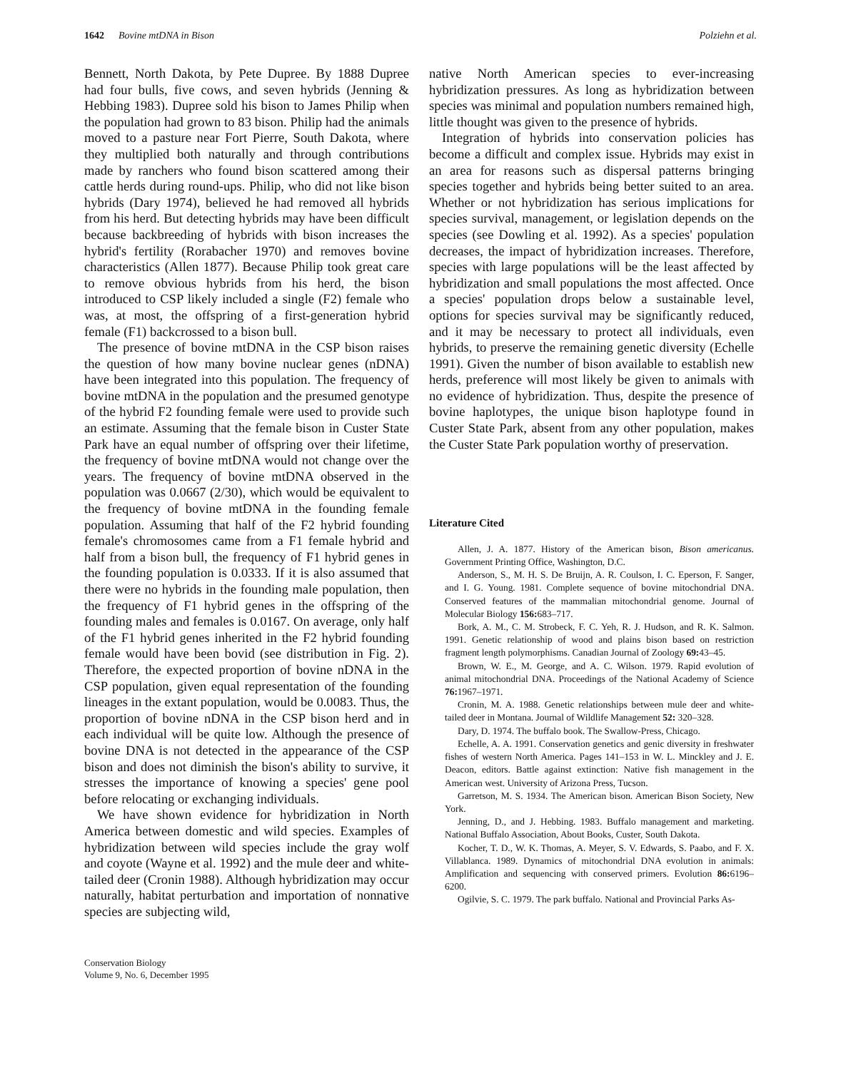1642 Bovine mtDNA in Bison Polziehn et al.
Bennett, North Dakota, by Pete Dupree. By 1888 Dupree had four bulls, five cows, and seven hybrids (Jenning & Hebbing 1983). Dupree sold his bison to James Philip when the population had grown to 83 bison. Philip had the animals moved to a pasture near Fort Pierre, South Dakota, where they multiplied both naturally and through contributions made by ranchers who found bison scattered among their cattle herds during round-ups. Philip, who did not like bison hybrids (Dary 1974), believed he had removed all hybrids from his herd. But detecting hybrids may have been difficult because backbreeding of hybrids with bison increases the hybrid's fertility (Rorabacher 1970) and removes bovine characteristics (Allen 1877). Because Philip took great care to remove obvious hybrids from his herd, the bison introduced to CSP likely included a single (F2) female who was, at most, the offspring of a first-generation hybrid female (F1) backcrossed to a bison bull.
The presence of bovine mtDNA in the CSP bison raises the question of how many bovine nuclear genes (nDNA) have been integrated into this population. The frequency of bovine mtDNA in the population and the presumed genotype of the hybrid F2 founding female were used to provide such an estimate. Assuming that the female bison in Custer State Park have an equal number of offspring over their lifetime, the frequency of bovine mtDNA would not change over the years. The frequency of bovine mtDNA observed in the population was 0.0667 (2/30), which would be equivalent to the frequency of bovine mtDNA in the founding female population. Assuming that half of the F2 hybrid founding female's chromosomes came from a F1 female hybrid and half from a bison bull, the frequency of F1 hybrid genes in the founding population is 0.0333. If it is also assumed that there were no hybrids in the founding male population, then the frequency of F1 hybrid genes in the offspring of the founding males and females is 0.0167. On average, only half of the F1 hybrid genes inherited in the F2 hybrid founding female would have been bovid (see distribution in Fig. 2). Therefore, the expected proportion of bovine nDNA in the CSP population, given equal representation of the founding lineages in the extant population, would be 0.0083. Thus, the proportion of bovine nDNA in the CSP bison herd and in each individual will be quite low. Although the presence of bovine DNA is not detected in the appearance of the CSP bison and does not diminish the bison's ability to survive, it stresses the importance of knowing a species' gene pool before relocating or exchanging individuals.
We have shown evidence for hybridization in North America between domestic and wild species. Examples of hybridization between wild species include the gray wolf and coyote (Wayne et al. 1992) and the mule deer and white-tailed deer (Cronin 1988). Although hybridization may occur naturally, habitat perturbation and importation of nonnative species are subjecting wild,
Conservation Biology
Volume 9, No. 6, December 1995
native North American species to ever-increasing hybridization pressures. As long as hybridization between species was minimal and population numbers remained high, little thought was given to the presence of hybrids.
Integration of hybrids into conservation policies has become a difficult and complex issue. Hybrids may exist in an area for reasons such as dispersal patterns bringing species together and hybrids being better suited to an area. Whether or not hybridization has serious implications for species survival, management, or legislation depends on the species (see Dowling et al. 1992). As a species' population decreases, the impact of hybridization increases. Therefore, species with large populations will be the least affected by hybridization and small populations the most affected. Once a species' population drops below a sustainable level, options for species survival may be significantly reduced, and it may be necessary to protect all individuals, even hybrids, to preserve the remaining genetic diversity (Echelle 1991). Given the number of bison available to establish new herds, preference will most likely be given to animals with no evidence of hybridization. Thus, despite the presence of bovine haplotypes, the unique bison haplotype found in Custer State Park, absent from any other population, makes the Custer State Park population worthy of preservation.
Literature Cited
Allen, J. A. 1877. History of the American bison, Bison americanus. Government Printing Office, Washington, D.C.
Anderson, S., M. H. S. De Bruijn, A. R. Coulson, I. C. Eperson, F. Sanger, and I. G. Young. 1981. Complete sequence of bovine mitochondrial DNA. Conserved features of the mammalian mitochondrial genome. Journal of Molecular Biology 156: 683–717.
Bork, A. M., C. M. Strobeck, F. C. Yeh, R. J. Hudson, and R. K. Salmon. 1991. Genetic relationship of wood and plains bison based on restriction fragment length polymorphisms. Canadian Journal of Zoology 69: 43–45.
Brown, W. E., M. George, and A. C. Wilson. 1979. Rapid evolution of animal mitochondrial DNA. Proceedings of the National Academy of Science 76: 1967–1971.
Cronin, M. A. 1988. Genetic relationships between mule deer and white-tailed deer in Montana. Journal of Wildlife Management 52: 320–328.
Dary, D. 1974. The buffalo book. The Swallow-Press, Chicago.
Echelle, A. A. 1991. Conservation genetics and genic diversity in freshwater fishes of western North America. Pages 141–153 in W. L. Minckley and J. E. Deacon, editors. Battle against extinction: Native fish management in the American west. University of Arizona Press, Tucson.
Garretson, M. S. 1934. The American bison. American Bison Society, New York.
Jenning, D., and J. Hebbing. 1983. Buffalo management and marketing. National Buffalo Association, About Books, Custer, South Dakota.
Kocher, T. D., W. K. Thomas, A. Meyer, S. V. Edwards, S. Paabo, and F. X. Villablanca. 1989. Dynamics of mitochondrial DNA evolution in animals: Amplification and sequencing with conserved primers. Evolution 86: 6196–6200.
Ogilvie, S. C. 1979. The park buffalo. National and Provincial Parks As-